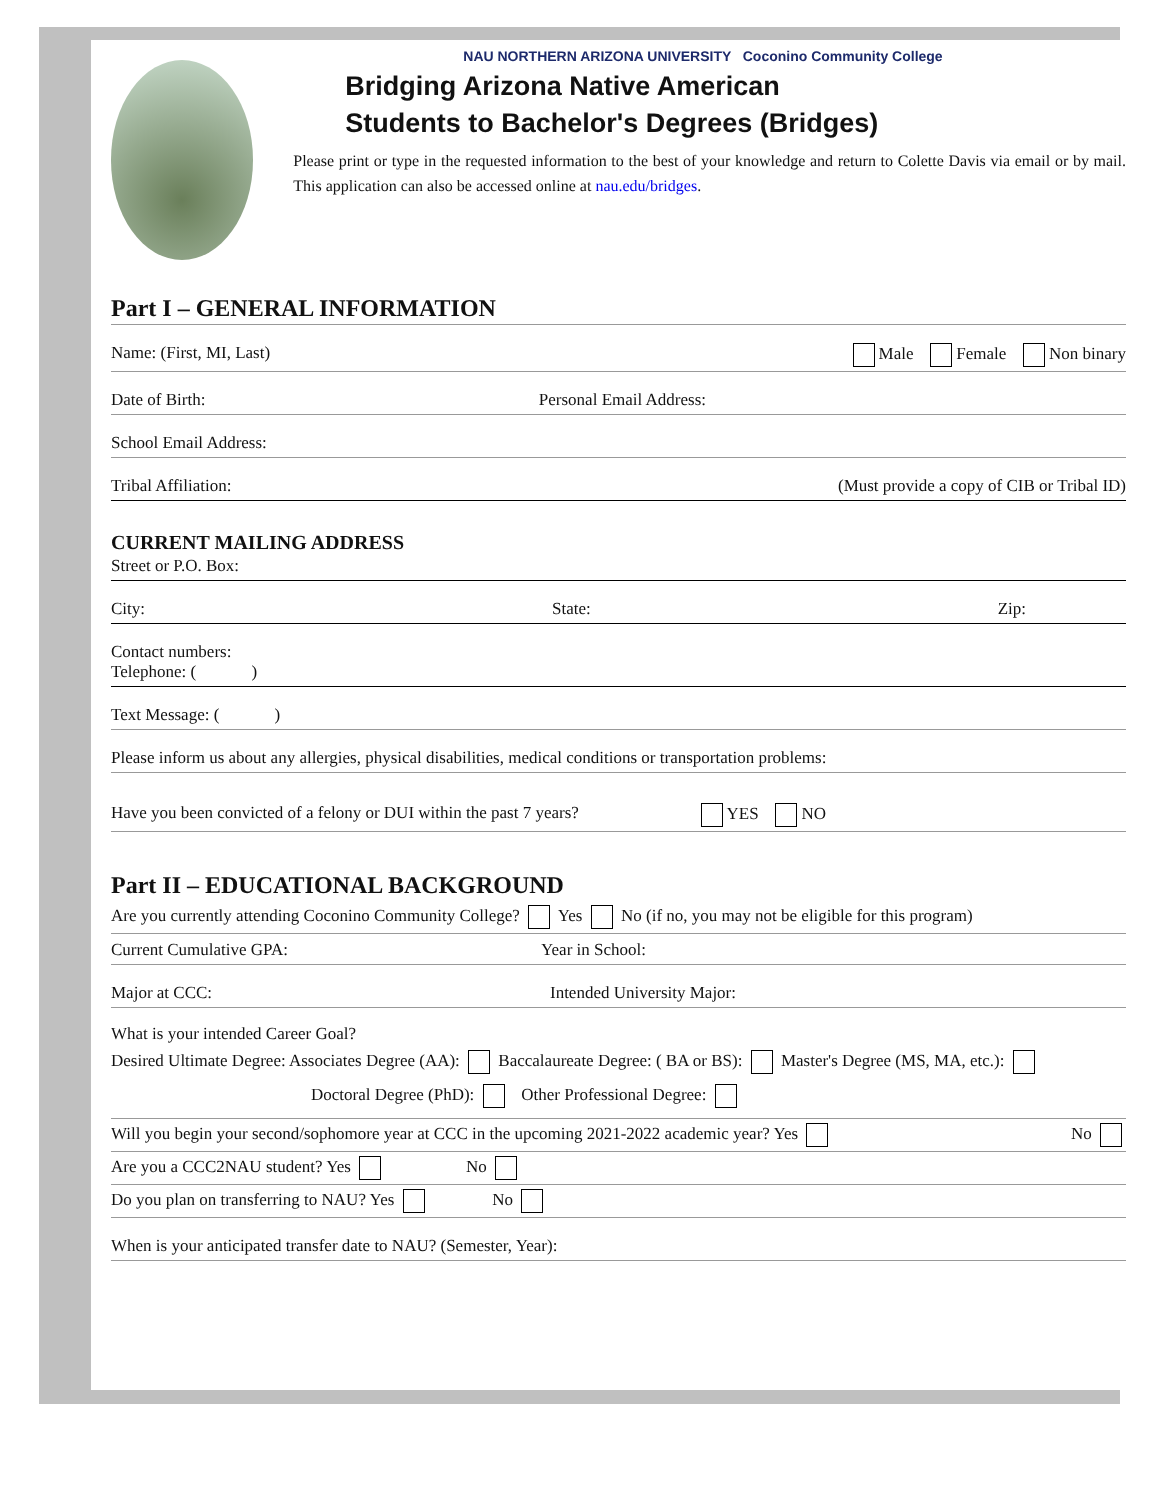NAU NORTHERN ARIZONA UNIVERSITY Coconino Community College
Bridging Arizona Native American
Students to Bachelor's Degrees (Bridges)
Please print or type in the requested information to the best of your knowledge and return to Colette Davis via email or by mail. This application can also be accessed online at nau.edu/bridges.
Part I – GENERAL INFORMATION
Name: (First, MI, Last) Male Female Non binary
Date of Birth: Personal Email Address:
School Email Address:
Tribal Affiliation: (Must provide a copy of CIB or Tribal ID)
CURRENT MAILING ADDRESS
Street or P.O. Box:
City: State: Zip:
Contact numbers:
Telephone: ( )
Text Message: ( )
Please inform us about any allergies, physical disabilities, medical conditions or transportation problems:
Have you been convicted of a felony or DUI within the past 7 years? YES NO
Part II – EDUCATIONAL BACKGROUND
Are you currently attending Coconino Community College? Yes No (if no, you may not be eligible for this program)
Current Cumulative GPA: Year in School:
Major at CCC: Intended University Major:
What is your intended Career Goal?
Desired Ultimate Degree: Associates Degree (AA): Baccalaureate Degree: ( BA or BS): Master's Degree (MS, MA, etc.):
Doctoral Degree (PhD): Other Professional Degree:
Will you begin your second/sophomore year at CCC in the upcoming 2021-2022 academic year? Yes No
Are you a CCC2NAU student? Yes No
Do you plan on transferring to NAU? Yes No
When is your anticipated transfer date to NAU? (Semester, Year):